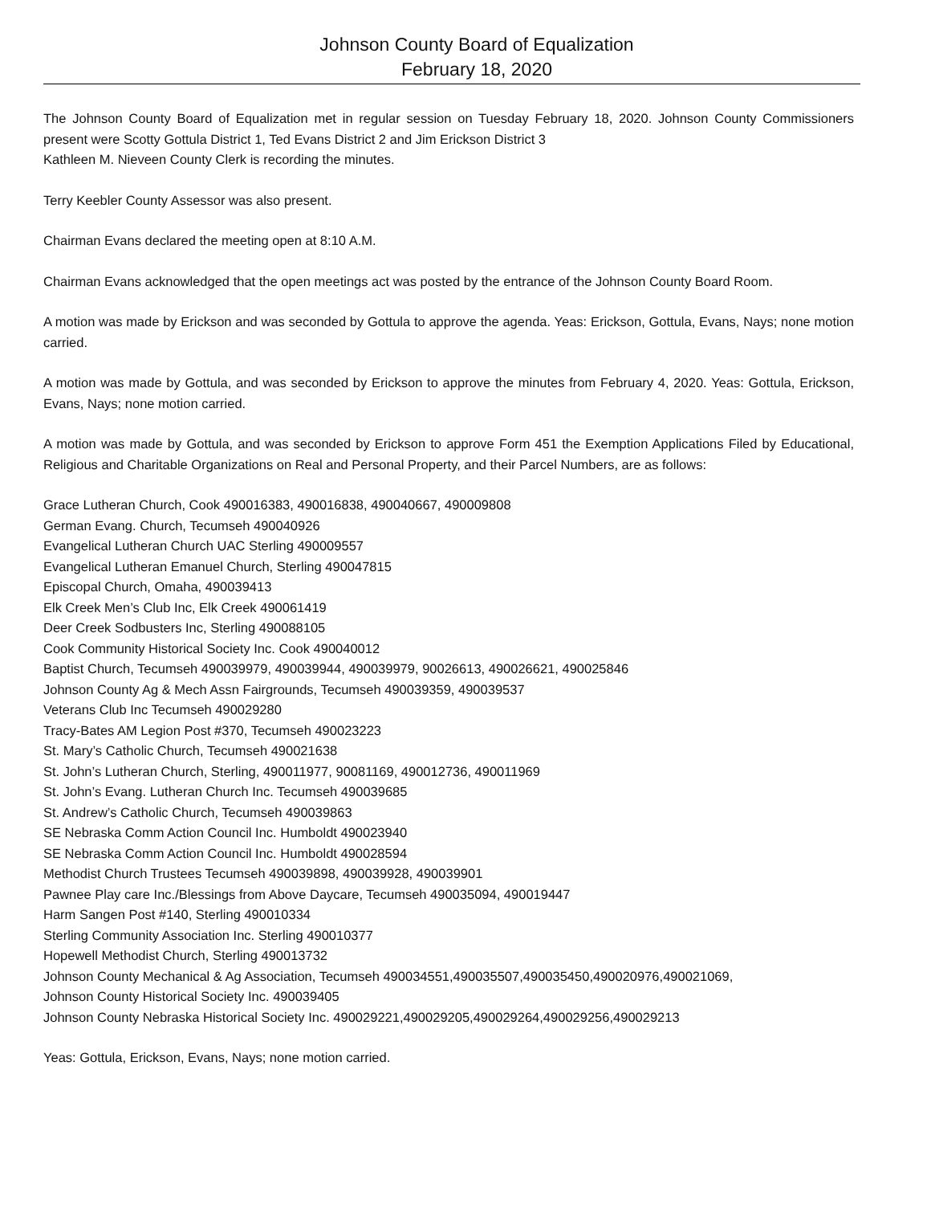Johnson County Board of Equalization
February 18, 2020
The Johnson County Board of Equalization met in regular session on Tuesday February 18, 2020. Johnson County Commissioners present were Scotty Gottula District 1, Ted Evans District 2 and Jim Erickson District 3
Kathleen M. Nieveen County Clerk is recording the minutes.
Terry Keebler County Assessor was also present.
Chairman Evans declared the meeting open at 8:10 A.M.
Chairman Evans acknowledged that the open meetings act was posted by the entrance of the Johnson County Board Room.
A motion was made by Erickson and was seconded by Gottula to approve the agenda. Yeas: Erickson, Gottula, Evans, Nays; none motion carried.
A motion was made by Gottula, and was seconded by Erickson to approve the minutes from February 4, 2020. Yeas: Gottula, Erickson, Evans, Nays; none motion carried.
A motion was made by Gottula, and was seconded by Erickson to approve Form 451 the Exemption Applications Filed by Educational, Religious and Charitable Organizations on Real and Personal Property, and their Parcel Numbers, are as follows:
Grace Lutheran Church, Cook 490016383, 490016838, 490040667, 490009808
German Evang. Church, Tecumseh 490040926
Evangelical Lutheran Church UAC Sterling 490009557
Evangelical Lutheran Emanuel Church, Sterling 490047815
Episcopal Church, Omaha, 490039413
Elk Creek Men’s Club Inc, Elk Creek 490061419
Deer Creek Sodbusters Inc, Sterling 490088105
Cook Community Historical Society Inc. Cook 490040012
Baptist Church, Tecumseh 490039979, 490039944, 490039979, 90026613, 490026621, 490025846
Johnson County Ag & Mech Assn Fairgrounds, Tecumseh 490039359, 490039537
Veterans Club Inc Tecumseh 490029280
Tracy-Bates AM Legion Post #370, Tecumseh 490023223
St. Mary’s Catholic Church, Tecumseh 490021638
St. John’s Lutheran Church, Sterling, 490011977, 90081169, 490012736, 490011969
St. John’s Evang. Lutheran Church Inc. Tecumseh 490039685
St. Andrew’s Catholic Church, Tecumseh 490039863
SE Nebraska Comm Action Council Inc. Humboldt 490023940
SE Nebraska Comm Action Council Inc. Humboldt 490028594
Methodist Church Trustees Tecumseh 490039898, 490039928, 490039901
Pawnee Play care Inc./Blessings from Above Daycare, Tecumseh 490035094, 490019447
Harm Sangen Post #140, Sterling 490010334
Sterling Community Association Inc. Sterling 490010377
Hopewell Methodist Church, Sterling 490013732
Johnson County Mechanical & Ag Association, Tecumseh 490034551,490035507,490035450,490020976,490021069,
Johnson County Historical Society Inc. 490039405
Johnson County Nebraska Historical Society Inc. 490029221,490029205,490029264,490029256,490029213
Yeas: Gottula, Erickson, Evans, Nays; none motion carried.